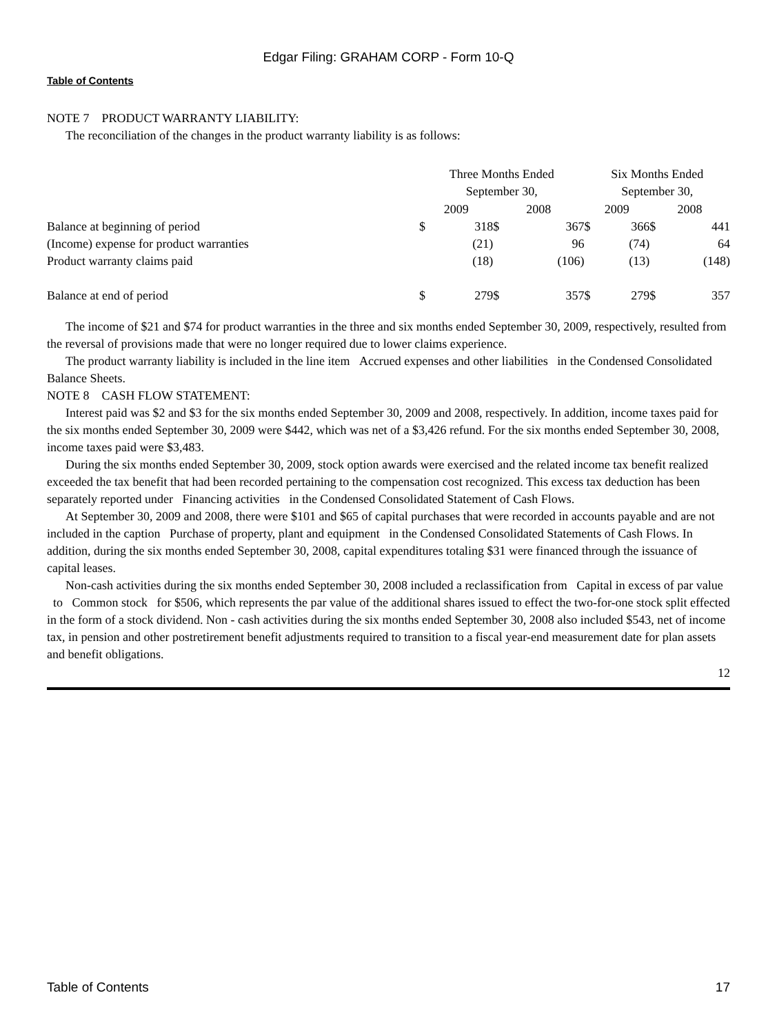Edgar Filing: GRAHAM CORP - Form 10-Q
Table of Contents
NOTE 7 PRODUCT WARRANTY LIABILITY:
The reconciliation of the changes in the product warranty liability is as follows:
| | Three Months Ended September 30, | | | | Six Months Ended September 30, | | | |
| | 2009 | | 2008 | | 2009 | | 2008 | |
| Balance at beginning of period | $ | 318 | $ | 367 | $ | 366 | $ | 441 |
| (Income) expense for product warranties | | (21) | | 96 | | (74) | | 64 |
| Product warranty claims paid | | (18) | | (106) | | (13) | | (148) |
| Balance at end of period | $ | 279 | $ | 357 | $ | 279 | $ | 357 |
The income of $21 and $74 for product warranties in the three and six months ended September 30, 2009, respectively, resulted from the reversal of provisions made that were no longer required due to lower claims experience.
The product warranty liability is included in the line item Accrued expenses and other liabilities in the Condensed Consolidated Balance Sheets.
NOTE 8 CASH FLOW STATEMENT:
Interest paid was $2 and $3 for the six months ended September 30, 2009 and 2008, respectively. In addition, income taxes paid for the six months ended September 30, 2009 were $442, which was net of a $3,426 refund. For the six months ended September 30, 2008, income taxes paid were $3,483.
During the six months ended September 30, 2009, stock option awards were exercised and the related income tax benefit realized exceeded the tax benefit that had been recorded pertaining to the compensation cost recognized. This excess tax deduction has been separately reported under Financing activities in the Condensed Consolidated Statement of Cash Flows.
At September 30, 2009 and 2008, there were $101 and $65 of capital purchases that were recorded in accounts payable and are not included in the caption Purchase of property, plant and equipment in the Condensed Consolidated Statements of Cash Flows. In addition, during the six months ended September 30, 2008, capital expenditures totaling $31 were financed through the issuance of capital leases.
Non-cash activities during the six months ended September 30, 2008 included a reclassification from Capital in excess of par value to Common stock for $506, which represents the par value of the additional shares issued to effect the two-for-one stock split effected in the form of a stock dividend. Non - cash activities during the six months ended September 30, 2008 also included $543, net of income tax, in pension and other postretirement benefit adjustments required to transition to a fiscal year-end measurement date for plan assets and benefit obligations.
12
Table of Contents 17